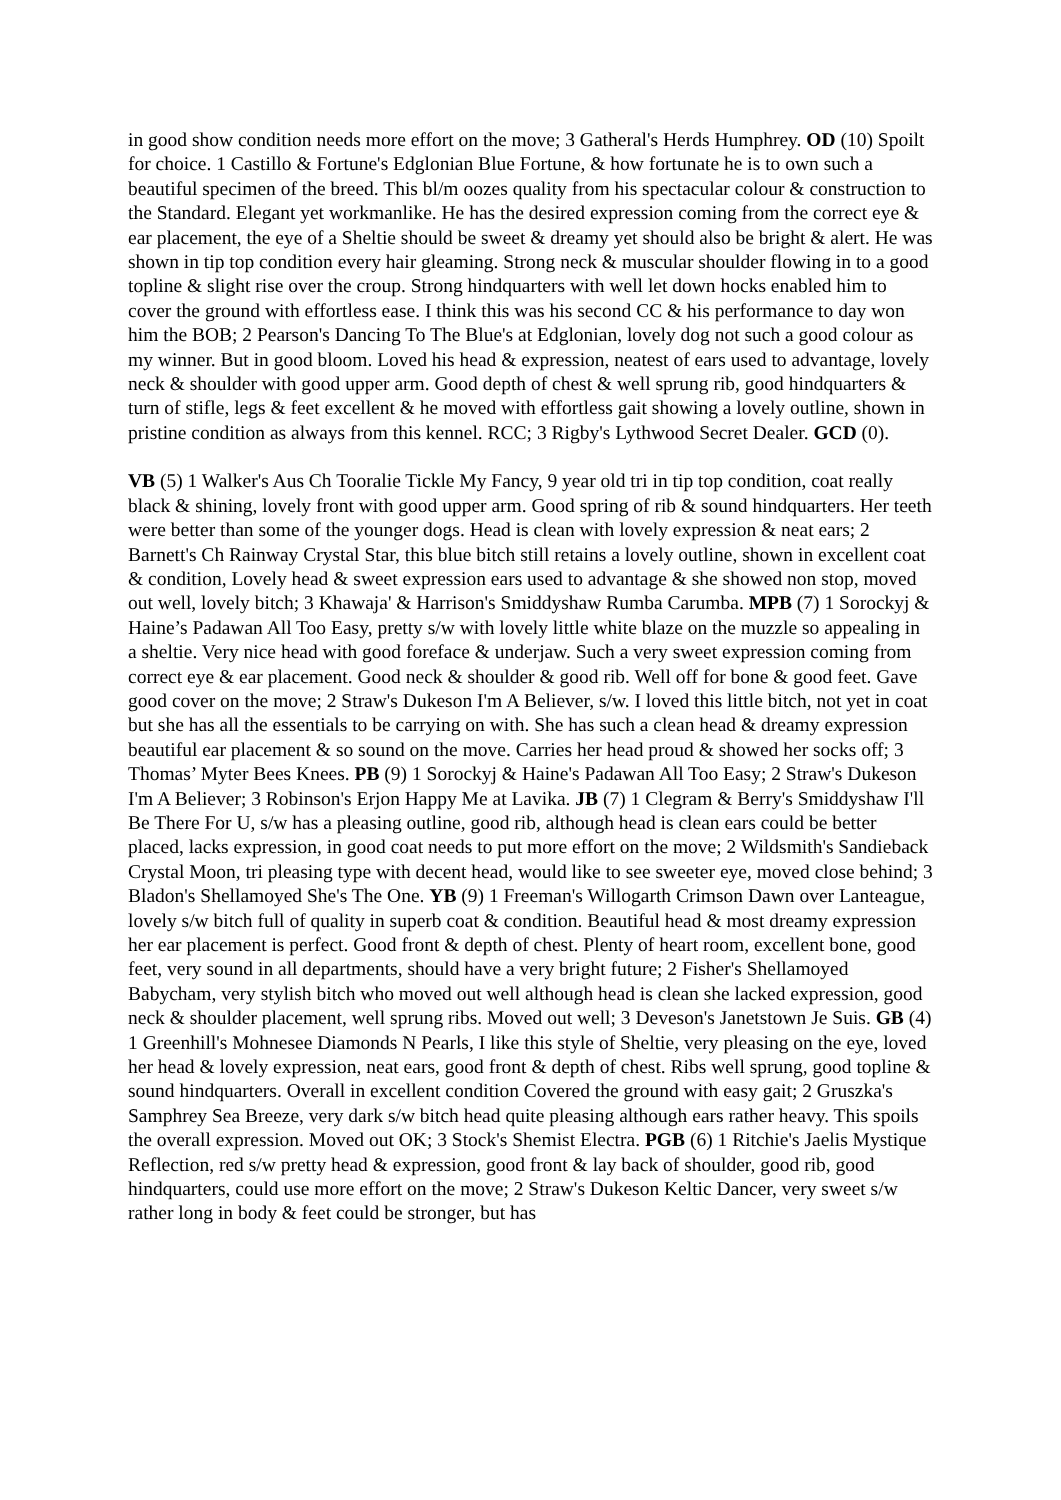in good show condition needs more effort on the move; 3 Gatheral's Herds Humphrey. OD (10) Spoilt for choice. 1 Castillo & Fortune's Edglonian Blue Fortune, & how fortunate he is to own such a beautiful specimen of the breed. This bl/m oozes quality from his spectacular colour & construction to the Standard. Elegant yet workmanlike. He has the desired expression coming from the correct eye & ear placement, the eye of a Sheltie should be sweet & dreamy yet should also be bright & alert. He was shown in tip top condition every hair gleaming. Strong neck & muscular shoulder flowing in to a good topline & slight rise over the croup. Strong hindquarters with well let down hocks enabled him to cover the ground with effortless ease. I think this was his second CC & his performance to day won him the BOB; 2 Pearson's Dancing To The Blue's at Edglonian, lovely dog not such a good colour as my winner. But in good bloom. Loved his head & expression, neatest of ears used to advantage, lovely neck & shoulder with good upper arm. Good depth of chest & well sprung rib, good hindquarters & turn of stifle, legs & feet excellent & he moved with effortless gait showing a lovely outline, shown in pristine condition as always from this kennel. RCC; 3 Rigby's Lythwood Secret Dealer. GCD (0).
VB (5) 1 Walker's Aus Ch Tooralie Tickle My Fancy, 9 year old tri in tip top condition, coat really black & shining, lovely front with good upper arm. Good spring of rib & sound hindquarters. Her teeth were better than some of the younger dogs. Head is clean with lovely expression & neat ears; 2 Barnett's Ch Rainway Crystal Star, this blue bitch still retains a lovely outline, shown in excellent coat & condition, Lovely head & sweet expression ears used to advantage & she showed non stop, moved out well, lovely bitch; 3 Khawaja' & Harrison's Smiddyshaw Rumba Carumba. MPB (7) 1 Sorockyj & Haine’s Padawan All Too Easy, pretty s/w with lovely little white blaze on the muzzle so appealing in a sheltie. Very nice head with good foreface & underjaw. Such a very sweet expression coming from correct eye & ear placement. Good neck & shoulder & good rib. Well off for bone & good feet. Gave good cover on the move; 2 Straw's Dukeson I'm A Believer, s/w. I loved this little bitch, not yet in coat but she has all the essentials to be carrying on with. She has such a clean head & dreamy expression beautiful ear placement & so sound on the move. Carries her head proud & showed her socks off; 3 Thomas’ Myter Bees Knees. PB (9) 1 Sorockyj & Haine's Padawan All Too Easy; 2 Straw's Dukeson I'm A Believer; 3 Robinson's Erjon Happy Me at Lavika. JB (7) 1 Clegram & Berry's Smiddyshaw I'll Be There For U, s/w has a pleasing outline, good rib, although head is clean ears could be better placed, lacks expression, in good coat needs to put more effort on the move; 2 Wildsmith's Sandieback Crystal Moon, tri pleasing type with decent head, would like to see sweeter eye, moved close behind; 3 Bladon's Shellamoyed She's The One. YB (9) 1 Freeman's Willogarth Crimson Dawn over Lanteague, lovely s/w bitch full of quality in superb coat & condition. Beautiful head & most dreamy expression her ear placement is perfect. Good front & depth of chest. Plenty of heart room, excellent bone, good feet, very sound in all departments, should have a very bright future; 2 Fisher's Shellamoyed Babycham, very stylish bitch who moved out well although head is clean she lacked expression, good neck & shoulder placement, well sprung ribs. Moved out well; 3 Deveson's Janetstown Je Suis. GB (4) 1 Greenhill's Mohnesee Diamonds N Pearls, I like this style of Sheltie, very pleasing on the eye, loved her head & lovely expression, neat ears, good front & depth of chest. Ribs well sprung, good topline & sound hindquarters. Overall in excellent condition Covered the ground with easy gait; 2 Gruszka's Samphrey Sea Breeze, very dark s/w bitch head quite pleasing although ears rather heavy. This spoils the overall expression. Moved out OK; 3 Stock's Shemist Electra. PGB (6) 1 Ritchie's Jaelis Mystique Reflection, red s/w pretty head & expression, good front & lay back of shoulder, good rib, good hindquarters, could use more effort on the move; 2 Straw's Dukeson Keltic Dancer, very sweet s/w rather long in body & feet could be stronger, but has